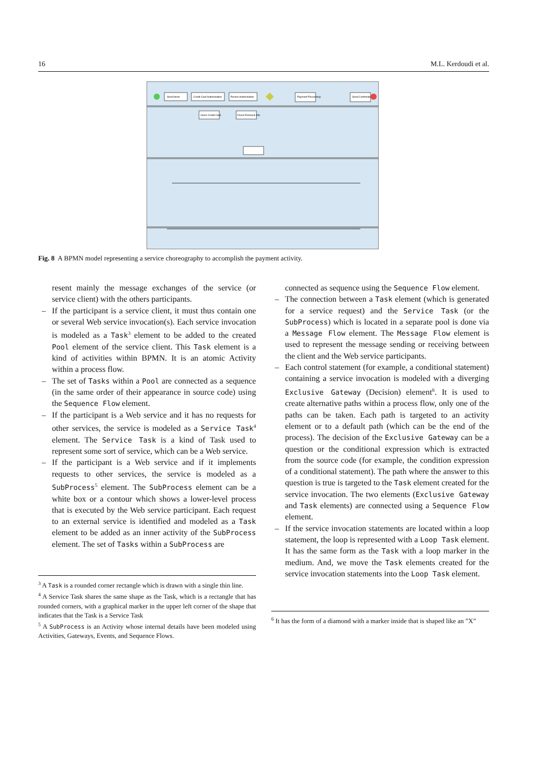16 M.L. Kerdoudi et al.
Send Items
Credit Card Authorization
Person Authorization
Payment Processing
Send Confirmation
check Credit Card
Check Personal Info
Fig. 8 A BPMN model representing a service choreography to accomplish the payment activity.
resent mainly the message exchanges of the service (or service client) with the others participants.
– If the participant is a service client, it must thus contain one or several Web service invocation(s). Each service invocation is modeled as a Task<sup>3</sup> element to be added to the created Pool element of the service client. This Task element is a kind of activities within BPMN. It is an atomic Activity within a process flow.
– The set of Tasks within a Pool are connected as a sequence (in the same order of their appearance in source code) using the Sequence Flow element.
– If the participant is a Web service and it has no requests for other services, the service is modeled as a Service Task<sup>4</sup> element. The Service Task is a kind of Task used to represent some sort of service, which can be a Web service.
– If the participant is a Web service and if it implements requests to other services, the service is modeled as a SubProcess<sup>5</sup> element. The SubProcess element can be a white box or a contour which shows a lower-level process that is executed by the Web service participant. Each request to an external service is identified and modeled as a Task element to be added as an inner activity of the SubProcess element. The set of Tasks within a SubProcess are
<sup>3</sup> A Task is a rounded corner rectangle which is drawn with a single thin line.
<sup>4</sup> A Service Task shares the same shape as the Task, which is a rectangle that has rounded corners, with a graphical marker in the upper left corner of the shape that indicates that the Task is a Service Task
<sup>5</sup> A SubProcess is an Activity whose internal details have been modeled using Activities, Gateways, Events, and Sequence Flows.
connected as sequence using the Sequence Flow element.
– The connection between a Task element (which is generated for a service request) and the Service Task (or the SubProcess) which is located in a separate pool is done via a Message Flow element. The Message Flow element is used to represent the message sending or receiving between the client and the Web service participants.
– Each control statement (for example, a conditional statement) containing a service invocation is modeled with a diverging Exclusive Gateway (Decision) element<sup>6</sup>. It is used to create alternative paths within a process flow, only one of the paths can be taken. Each path is targeted to an activity element or to a default path (which can be the end of the process). The decision of the Exclusive Gateway can be a question or the conditional expression which is extracted from the source code (for example, the condition expression of a conditional statement). The path where the answer to this question is true is targeted to the Task element created for the service invocation. The two elements (Exclusive Gateway and Task elements) are connected using a Sequence Flow element.
– If the service invocation statements are located within a loop statement, the loop is represented with a Loop Task element. It has the same form as the Task with a loop marker in the medium. And, we move the Task elements created for the service invocation statements into the Loop Task element.
<sup>6</sup> It has the form of a diamond with a marker inside that is shaped like an ”X”